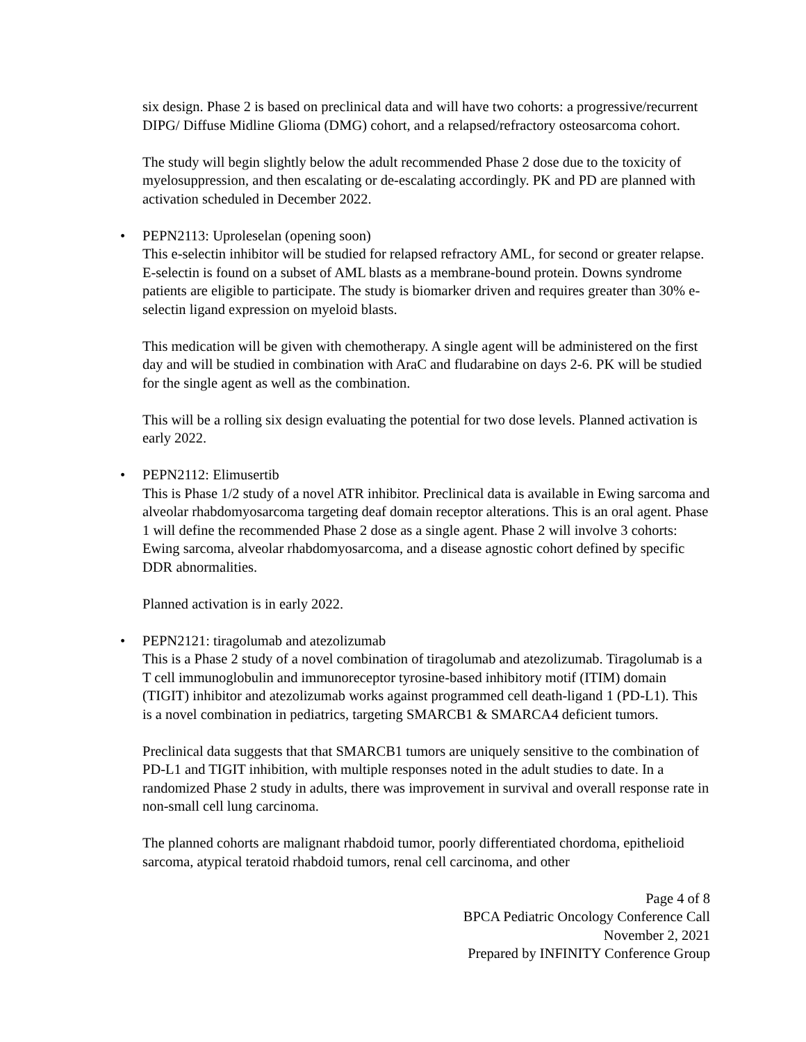six design. Phase 2 is based on preclinical data and will have two cohorts: a progressive/recurrent DIPG/ Diffuse Midline Glioma (DMG) cohort, and a relapsed/refractory osteosarcoma cohort.
The study will begin slightly below the adult recommended Phase 2 dose due to the toxicity of myelosuppression, and then escalating or de-escalating accordingly. PK and PD are planned with activation scheduled in December 2022.
• PEPN2113: Uproleselan (opening soon)
This e-selectin inhibitor will be studied for relapsed refractory AML, for second or greater relapse. E-selectin is found on a subset of AML blasts as a membrane-bound protein. Downs syndrome patients are eligible to participate. The study is biomarker driven and requires greater than 30% e-selectin ligand expression on myeloid blasts.
This medication will be given with chemotherapy. A single agent will be administered on the first day and will be studied in combination with AraC and fludarabine on days 2-6. PK will be studied for the single agent as well as the combination.
This will be a rolling six design evaluating the potential for two dose levels. Planned activation is early 2022.
• PEPN2112: Elimusertib
This is Phase 1/2 study of a novel ATR inhibitor. Preclinical data is available in Ewing sarcoma and alveolar rhabdomyosarcoma targeting deaf domain receptor alterations. This is an oral agent. Phase 1 will define the recommended Phase 2 dose as a single agent. Phase 2 will involve 3 cohorts: Ewing sarcoma, alveolar rhabdomyosarcoma, and a disease agnostic cohort defined by specific DDR abnormalities.
Planned activation is in early 2022.
• PEPN2121: tiragolumab and atezolizumab
This is a Phase 2 study of a novel combination of tiragolumab and atezolizumab. Tiragolumab is a T cell immunoglobulin and immunoreceptor tyrosine-based inhibitory motif (ITIM) domain (TIGIT) inhibitor and atezolizumab works against programmed cell death-ligand 1 (PD-L1). This is a novel combination in pediatrics, targeting SMARCB1 & SMARCA4 deficient tumors.
Preclinical data suggests that that SMARCB1 tumors are uniquely sensitive to the combination of PD-L1 and TIGIT inhibition, with multiple responses noted in the adult studies to date. In a randomized Phase 2 study in adults, there was improvement in survival and overall response rate in non-small cell lung carcinoma.
The planned cohorts are malignant rhabdoid tumor, poorly differentiated chordoma, epithelioid sarcoma, atypical teratoid rhabdoid tumors, renal cell carcinoma, and other
Page 4 of 8
BPCA Pediatric Oncology Conference Call
November 2, 2021
Prepared by INFINITY Conference Group